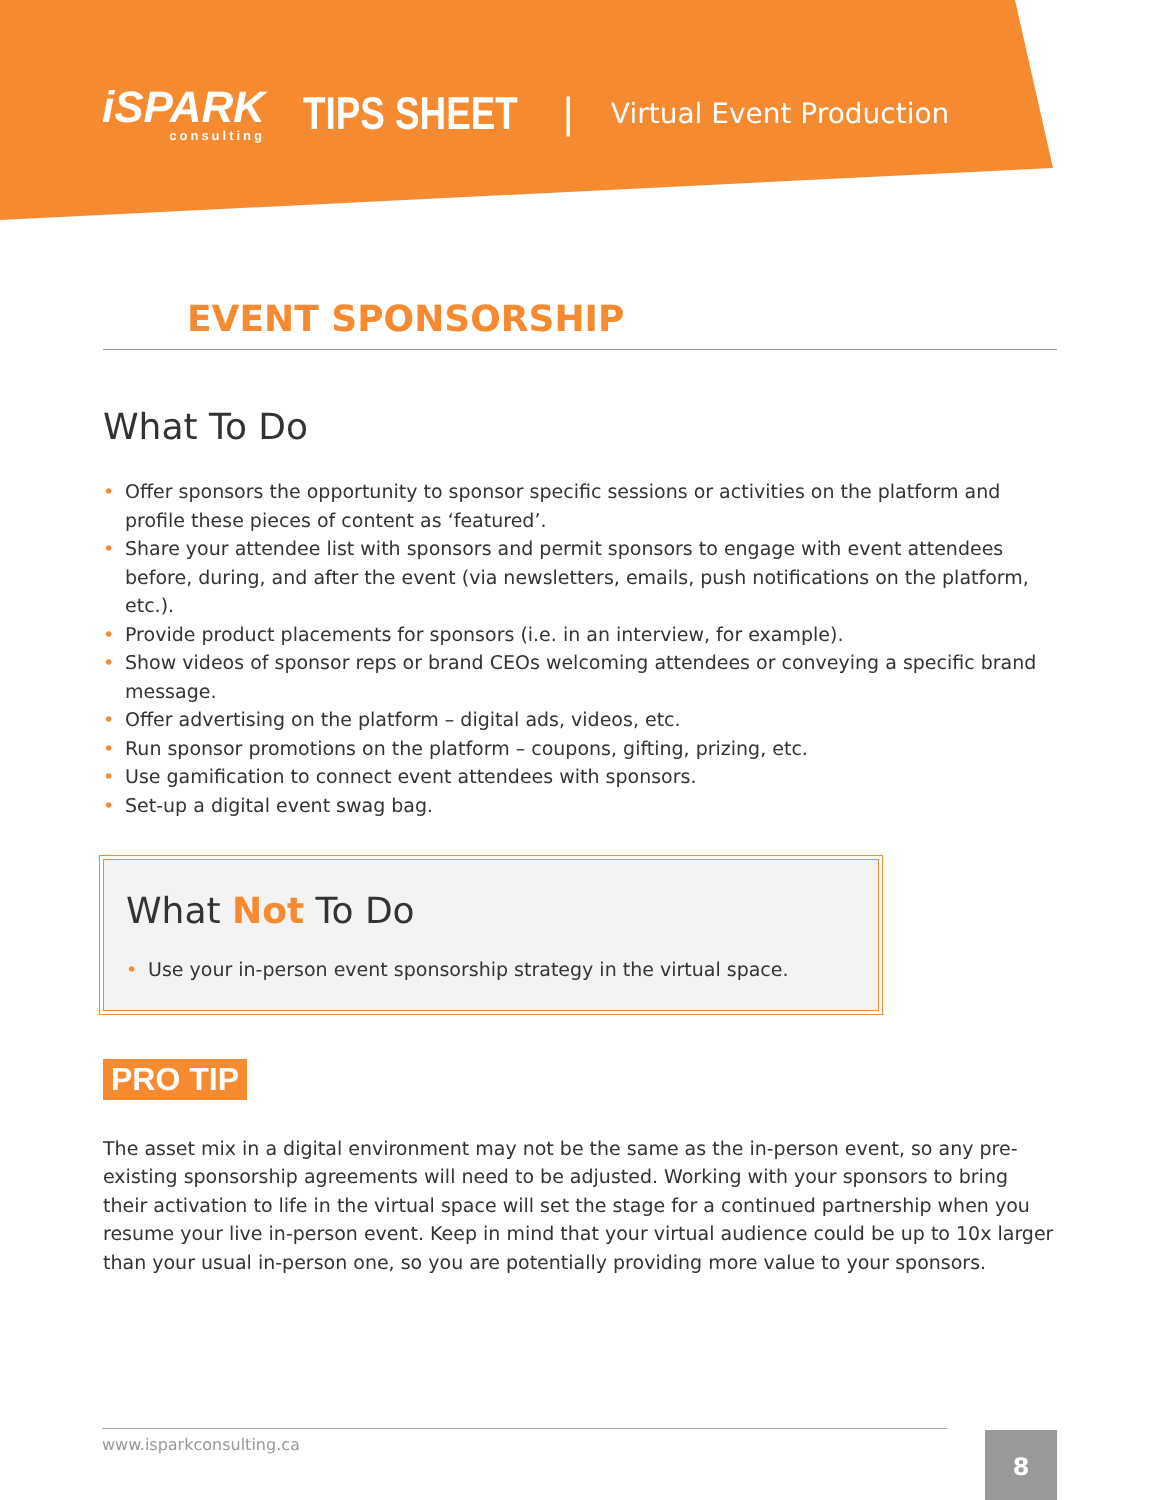iSPARK
consulting
TIPS SHEET
|
Virtual Event Production
EVENT SPONSORSHIP
What To Do
• Offer sponsors the opportunity to sponsor specific sessions or activities on the platform and profile these pieces of content as ‘featured’.
• Share your attendee list with sponsors and permit sponsors to engage with event attendees before, during, and after the event (via newsletters, emails, push notifications on the platform, etc.).
• Provide product placements for sponsors (i.e. in an interview, for example).
• Show videos of sponsor reps or brand CEOs welcoming attendees or conveying a specific brand message.
• Offer advertising on the platform – digital ads, videos, etc.
• Run sponsor promotions on the platform – coupons, gifting, prizing, etc.
• Use gamification to connect event attendees with sponsors.
• Set-up a digital event swag bag.
What Not To Do
• Use your in-person event sponsorship strategy in the virtual space.
PRO TIP
The asset mix in a digital environment may not be the same as the in-person event, so any pre-existing sponsorship agreements will need to be adjusted. Working with your sponsors to bring their activation to life in the virtual space will set the stage for a continued partnership when you resume your live in-person event. Keep in mind that your virtual audience could be up to 10x larger than your usual in-person one, so you are potentially providing more value to your sponsors.
www.isparkconsulting.ca 8